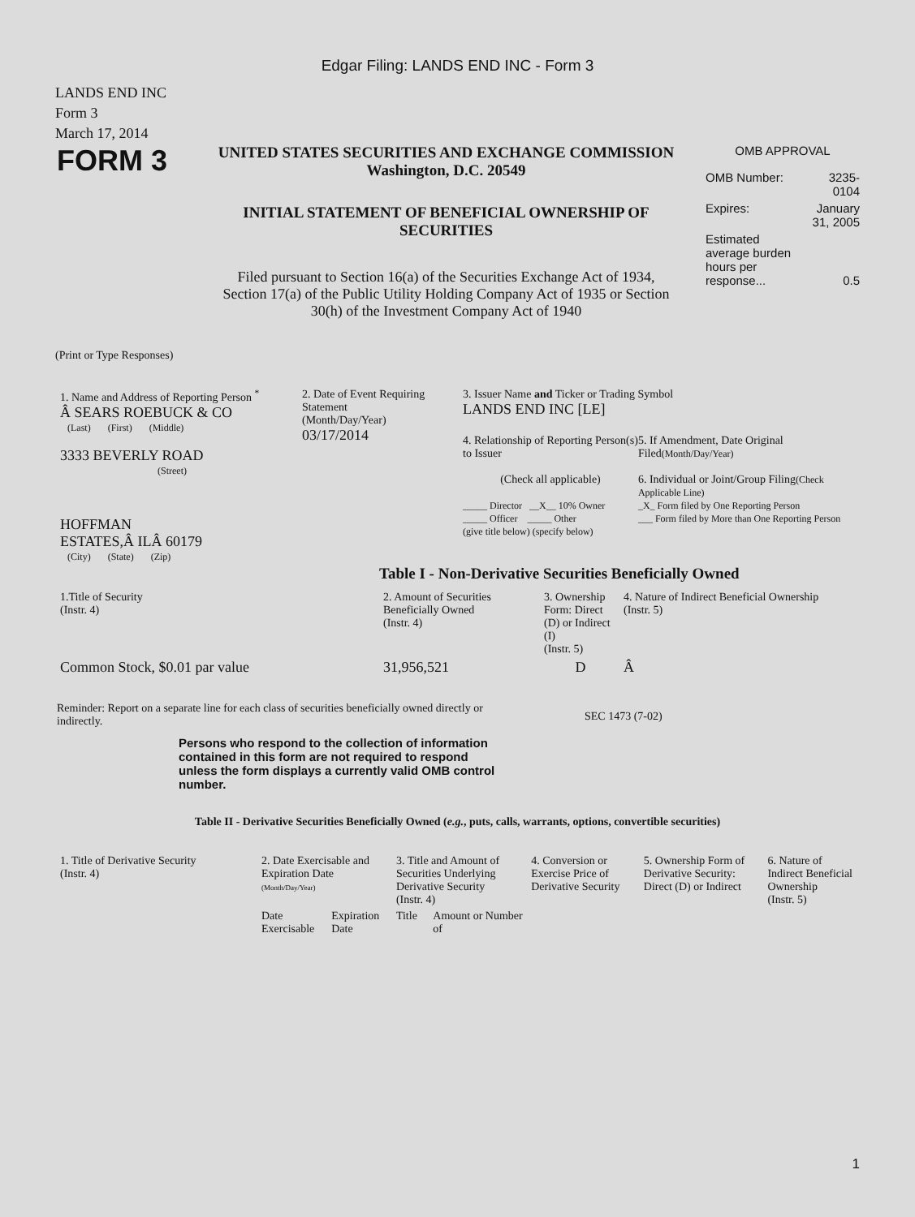Edgar Filing: LANDS END INC - Form 3
LANDS END INC
Form 3
March 17, 2014
FORM 3
UNITED STATES SECURITIES AND EXCHANGE COMMISSION
Washington, D.C. 20549
INITIAL STATEMENT OF BENEFICIAL OWNERSHIP OF
SECURITIES
Filed pursuant to Section 16(a) of the Securities Exchange Act of 1934,
Section 17(a) of the Public Utility Holding Company Act of 1935 or Section
30(h) of the Investment Company Act of 1940
OMB APPROVAL
| OMB Number: | 3235-0104 |
| Expires: | January 31, 2005 |
| Estimated average burden hours per response... | 0.5 |
(Print or Type Responses)
| 1. Name and Address of Reporting Person <sup>*</sup> Â SEARS ROEBUCK & CO (Last) (First) (Middle) 3333 BEVERLY ROAD (Street) HOFFMAN ESTATES,Â ILÂ 60179 (City) (State) (Zip) | 2. Date of Event Requiring Statement (Month/Day/Year) 03/17/2014 | 3. Issuer Name and Ticker or Trading Symbol LANDS END INC [LE] 4. Relationship of Reporting Person(s) to Issuer (Check all applicable) _____ Director __X__ 10% Owner _____ Officer _____ Other (give title below) (specify below) 5. If Amendment, Date Original Filed (Month/Day/Year) 6. Individual or Joint/Group Filing (Check Applicable Line) _X_ Form filed by One Reporting Person ___ Form filed by More than One Reporting Person |
Table I - Non-Derivative Securities Beneficially Owned
| 1.Title of Security (Instr. 4) | 2. Amount of Securities Beneficially Owned (Instr. 4) | 3. Ownership Form: Direct (D) or Indirect (I) (Instr. 5) | 4. Nature of Indirect Beneficial Ownership (Instr. 5) |
| --- | --- | --- | --- |
| Common Stock, $0.01 par value | 31,956,521 | D | Â |
Reminder: Report on a separate line for each class of securities beneficially owned directly or indirectly.
SEC 1473 (7-02)
Persons who respond to the collection of information contained in this form are not required to respond unless the form displays a currently valid OMB control number.
Table II - Derivative Securities Beneficially Owned (e.g., puts, calls, warrants, options, convertible securities)
| 1. Title of Derivative Security (Instr. 4) | 2. Date Exercisable and Expiration Date (Month/Day/Year) | | 3. Title and Amount of Securities Underlying Derivative Security (Instr. 4) | | 4. Conversion or Exercise Price of Derivative Security | 5. Ownership Form of Derivative Security: Direct (D) or Indirect | 6. Nature of Indirect Beneficial Ownership (Instr. 5) |
| --- | --- | --- | --- | --- | --- | --- | --- |
| | Date Exercisable | Expiration Date | Title | Amount or Number of | | | |
1